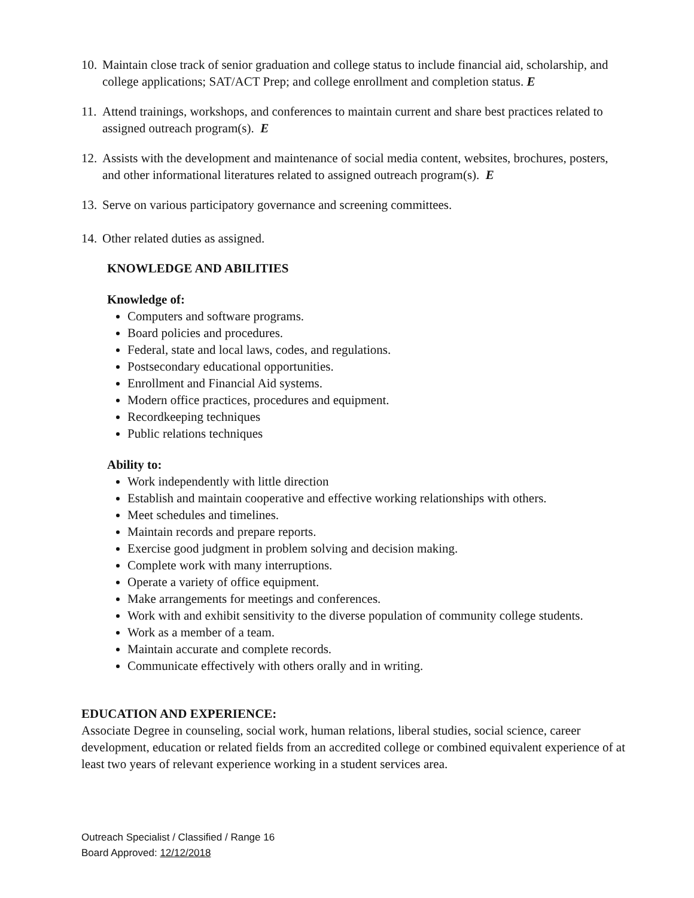10. Maintain close track of senior graduation and college status to include financial aid, scholarship, and college applications; SAT/ACT Prep; and college enrollment and completion status. E
11. Attend trainings, workshops, and conferences to maintain current and share best practices related to assigned outreach program(s). E
12. Assists with the development and maintenance of social media content, websites, brochures, posters, and other informational literatures related to assigned outreach program(s). E
13. Serve on various participatory governance and screening committees.
14. Other related duties as assigned.
KNOWLEDGE AND ABILITIES
Knowledge of:
Computers and software programs.
Board policies and procedures.
Federal, state and local laws, codes, and regulations.
Postsecondary educational opportunities.
Enrollment and Financial Aid systems.
Modern office practices, procedures and equipment.
Recordkeeping techniques
Public relations techniques
Ability to:
Work independently with little direction
Establish and maintain cooperative and effective working relationships with others.
Meet schedules and timelines.
Maintain records and prepare reports.
Exercise good judgment in problem solving and decision making.
Complete work with many interruptions.
Operate a variety of office equipment.
Make arrangements for meetings and conferences.
Work with and exhibit sensitivity to the diverse population of community college students.
Work as a member of a team.
Maintain accurate and complete records.
Communicate effectively with others orally and in writing.
EDUCATION AND EXPERIENCE:
Associate Degree in counseling, social work, human relations, liberal studies, social science, career development, education or related fields from an accredited college or combined equivalent experience of at least two years of relevant experience working in a student services area.
Outreach Specialist / Classified / Range 16
Board Approved: 12/12/2018